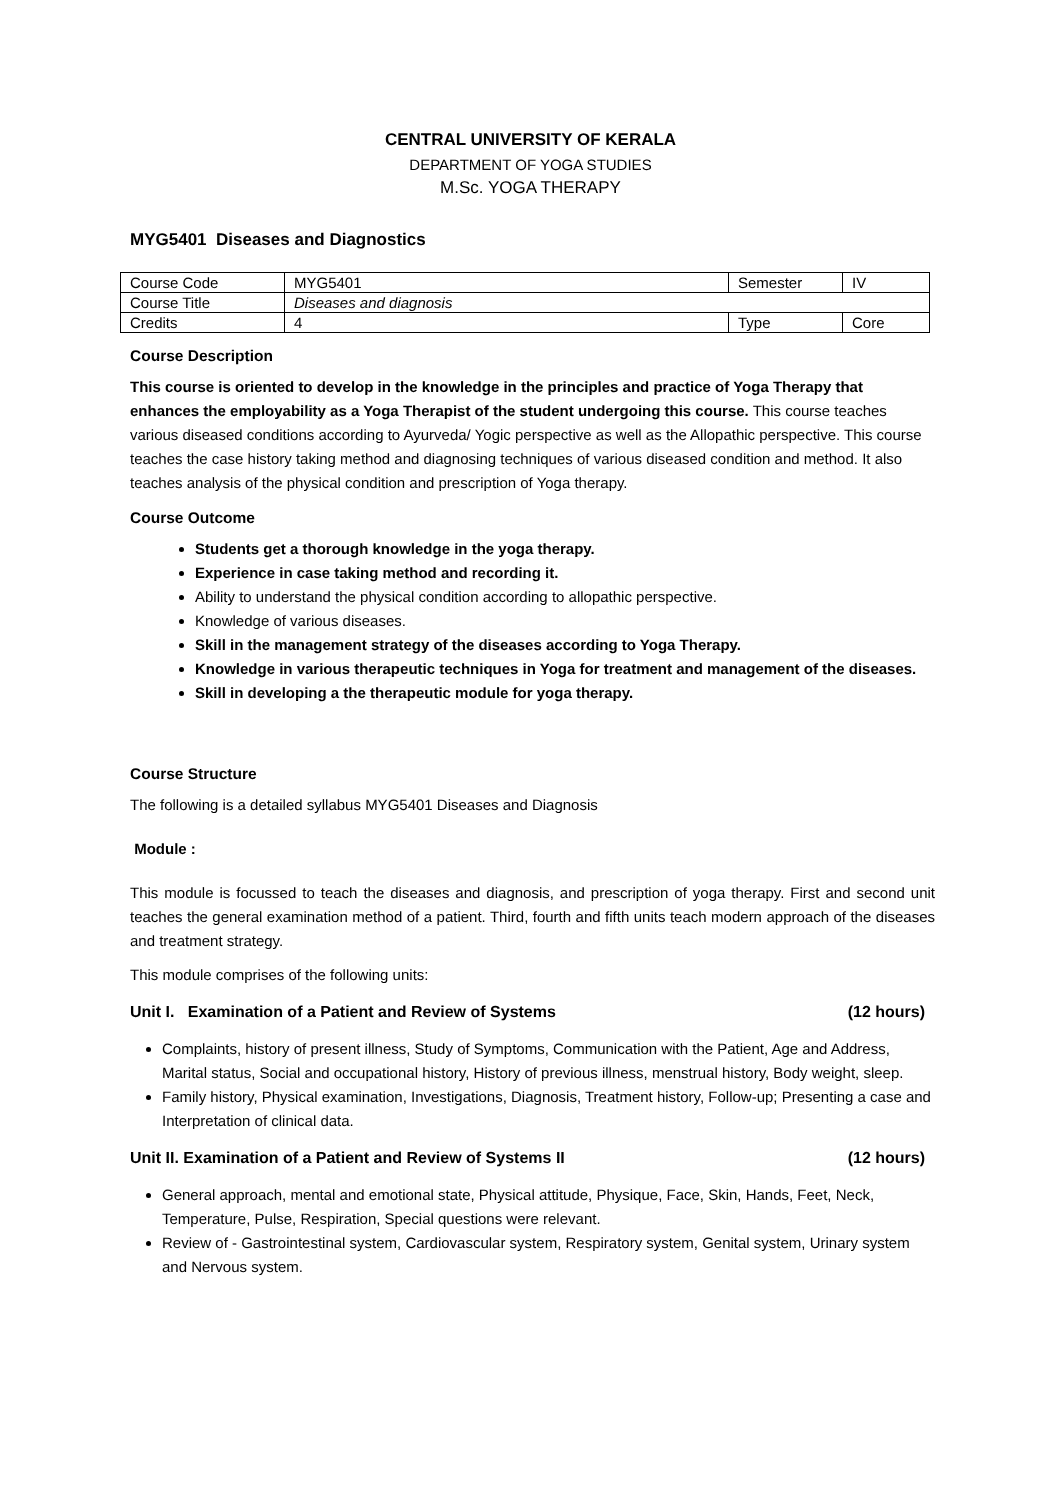CENTRAL UNIVERSITY OF KERALA
DEPARTMENT OF YOGA STUDIES
M.Sc. YOGA THERAPY
MYG5401 Diseases and Diagnostics
| Course Code | MYG5401 | Semester | IV |
| Course Title | Diseases and diagnosis | | |
| Credits | 4 | Type | Core |
Course Description
This course is oriented to develop in the knowledge in the principles and practice of Yoga Therapy that enhances the employability as a Yoga Therapist of the student undergoing this course. This course teaches various diseased conditions according to Ayurveda/ Yogic perspective as well as the Allopathic perspective. This course teaches the case history taking method and diagnosing techniques of various diseased condition and method. It also teaches analysis of the physical condition and prescription of Yoga therapy.
Course Outcome
Students get a thorough knowledge in the yoga therapy.
Experience in case taking method and recording it.
Ability to understand the physical condition according to allopathic perspective.
Knowledge of various diseases.
Skill in the management strategy of the diseases according to Yoga Therapy.
Knowledge in various therapeutic techniques in Yoga for treatment and management of the diseases.
Skill in developing a the therapeutic module for yoga therapy.
Course Structure
The following is a detailed syllabus MYG5401 Diseases and Diagnosis
Module :
This module is focussed to teach the diseases and diagnosis, and prescription of yoga therapy. First and second unit teaches the general examination method of a patient. Third, fourth and fifth units teach modern approach of the diseases and treatment strategy.
This module comprises of the following units:
Unit I. Examination of a Patient and Review of Systems (12 hours)
Complaints, history of present illness, Study of Symptoms, Communication with the Patient, Age and Address, Marital status, Social and occupational history, History of previous illness, menstrual history, Body weight, sleep.
Family history, Physical examination, Investigations, Diagnosis, Treatment history, Follow-up; Presenting a case and Interpretation of clinical data.
Unit II. Examination of a Patient and Review of Systems II (12 hours)
General approach, mental and emotional state, Physical attitude, Physique, Face, Skin, Hands, Feet, Neck, Temperature, Pulse, Respiration, Special questions were relevant.
Review of - Gastrointestinal system, Cardiovascular system, Respiratory system, Genital system, Urinary system and Nervous system.